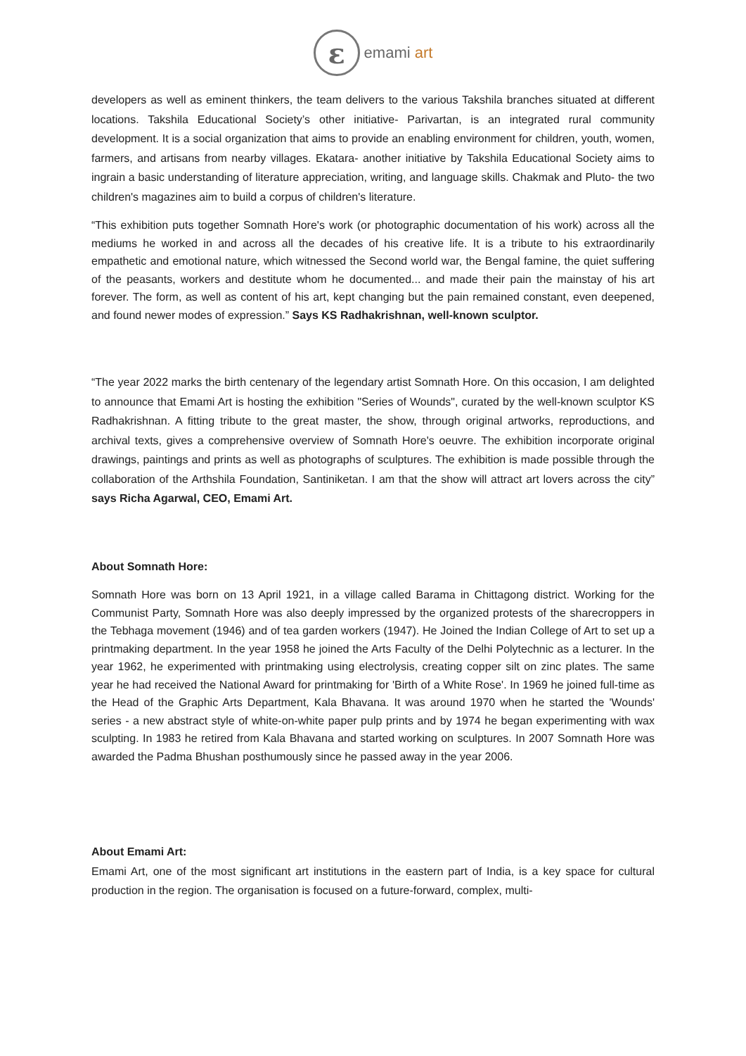ε
emami art
developers as well as eminent thinkers, the team delivers to the various Takshila branches situated at different locations. Takshila Educational Society’s other initiative- Parivartan, is an integrated rural community development. It is a social organization that aims to provide an enabling environment for children, youth, women, farmers, and artisans from nearby villages. Ekatara- another initiative by Takshila Educational Society aims to ingrain a basic understanding of literature appreciation, writing, and language skills. Chakmak and Pluto- the two children's magazines aim to build a corpus of children's literature.
“This exhibition puts together Somnath Hore's work (or photographic documentation of his work) across all the mediums he worked in and across all the decades of his creative life. It is a tribute to his extraordinarily empathetic and emotional nature, which witnessed the Second world war, the Bengal famine, the quiet suffering of the peasants, workers and destitute whom he documented... and made their pain the mainstay of his art forever. The form, as well as content of his art, kept changing but the pain remained constant, even deepened, and found newer modes of expression.” Says KS Radhakrishnan, well-known sculptor.
“The year 2022 marks the birth centenary of the legendary artist Somnath Hore. On this occasion, I am delighted to announce that Emami Art is hosting the exhibition "Series of Wounds", curated by the well-known sculptor KS Radhakrishnan. A fitting tribute to the great master, the show, through original artworks, reproductions, and archival texts, gives a comprehensive overview of Somnath Hore's oeuvre. The exhibition incorporate original drawings, paintings and prints as well as photographs of sculptures. The exhibition is made possible through the collaboration of the Arthshila Foundation, Santiniketan. I am that the show will attract art lovers across the city” says Richa Agarwal, CEO, Emami Art.
About Somnath Hore:
Somnath Hore was born on 13 April 1921, in a village called Barama in Chittagong district. Working for the Communist Party, Somnath Hore was also deeply impressed by the organized protests of the sharecroppers in the Tebhaga movement (1946) and of tea garden workers (1947). He Joined the Indian College of Art to set up a printmaking department. In the year 1958 he joined the Arts Faculty of the Delhi Polytechnic as a lecturer. In the year 1962, he experimented with printmaking using electrolysis, creating copper silt on zinc plates. The same year he had received the National Award for printmaking for 'Birth of a White Rose'. In 1969 he joined full-time as the Head of the Graphic Arts Department, Kala Bhavana. It was around 1970 when he started the 'Wounds' series - a new abstract style of white-on-white paper pulp prints and by 1974 he began experimenting with wax sculpting. In 1983 he retired from Kala Bhavana and started working on sculptures. In 2007 Somnath Hore was awarded the Padma Bhushan posthumously since he passed away in the year 2006.
About Emami Art:
Emami Art, one of the most significant art institutions in the eastern part of India, is a key space for cultural production in the region. The organisation is focused on a future-forward, complex, multi-